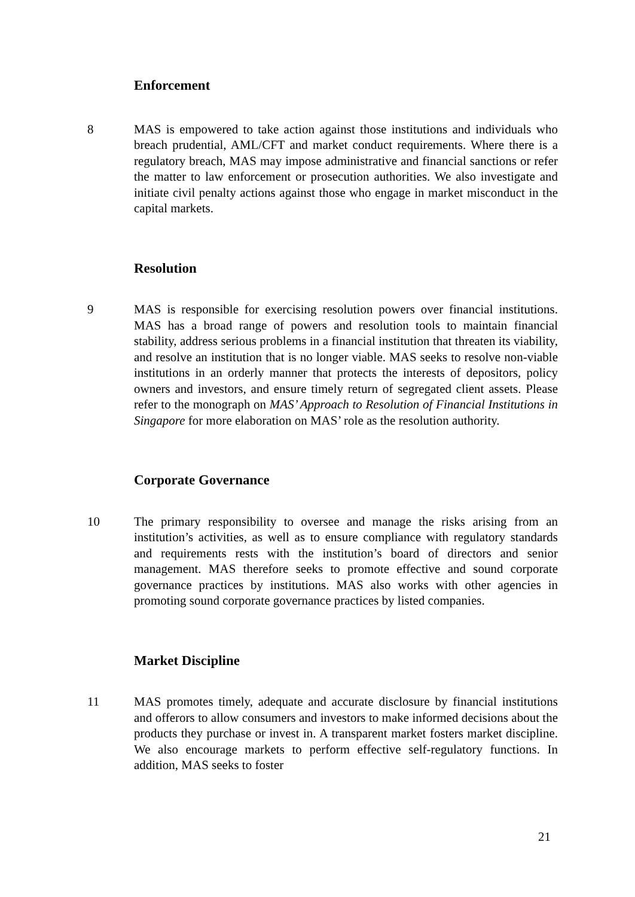Enforcement
8 MAS is empowered to take action against those institutions and individuals who breach prudential, AML/CFT and market conduct requirements. Where there is a regulatory breach, MAS may impose administrative and financial sanctions or refer the matter to law enforcement or prosecution authorities. We also investigate and initiate civil penalty actions against those who engage in market misconduct in the capital markets.
Resolution
9 MAS is responsible for exercising resolution powers over financial institutions. MAS has a broad range of powers and resolution tools to maintain financial stability, address serious problems in a financial institution that threaten its viability, and resolve an institution that is no longer viable. MAS seeks to resolve non-viable institutions in an orderly manner that protects the interests of depositors, policy owners and investors, and ensure timely return of segregated client assets. Please refer to the monograph on MAS’ Approach to Resolution of Financial Institutions in Singapore for more elaboration on MAS’ role as the resolution authority.
Corporate Governance
10 The primary responsibility to oversee and manage the risks arising from an institution’s activities, as well as to ensure compliance with regulatory standards and requirements rests with the institution’s board of directors and senior management. MAS therefore seeks to promote effective and sound corporate governance practices by institutions. MAS also works with other agencies in promoting sound corporate governance practices by listed companies.
Market Discipline
11 MAS promotes timely, adequate and accurate disclosure by financial institutions and offerors to allow consumers and investors to make informed decisions about the products they purchase or invest in. A transparent market fosters market discipline. We also encourage markets to perform effective self-regulatory functions. In addition, MAS seeks to foster
21